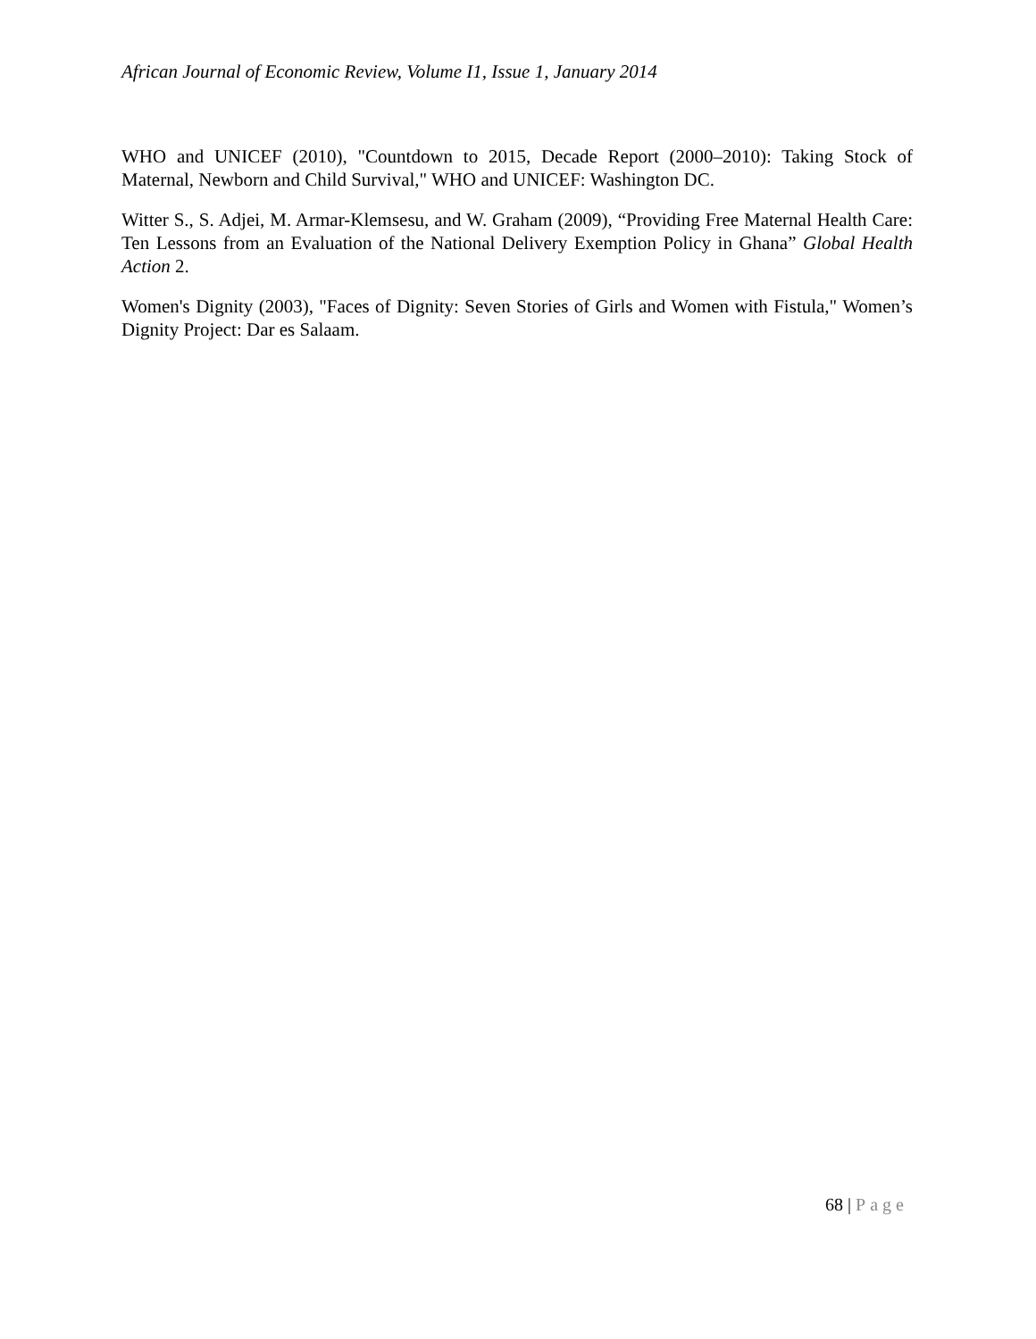African Journal of Economic Review, Volume I1, Issue 1, January 2014
WHO and UNICEF (2010), "Countdown to 2015, Decade Report (2000–2010): Taking Stock of Maternal, Newborn and Child Survival," WHO and UNICEF: Washington DC.
Witter S., S. Adjei, M. Armar-Klemsesu, and W. Graham (2009), “Providing Free Maternal Health Care: Ten Lessons from an Evaluation of the National Delivery Exemption Policy in Ghana” Global Health Action 2.
Women's Dignity (2003), "Faces of Dignity: Seven Stories of Girls and Women with Fistula," Women’s Dignity Project: Dar es Salaam.
68 | Page